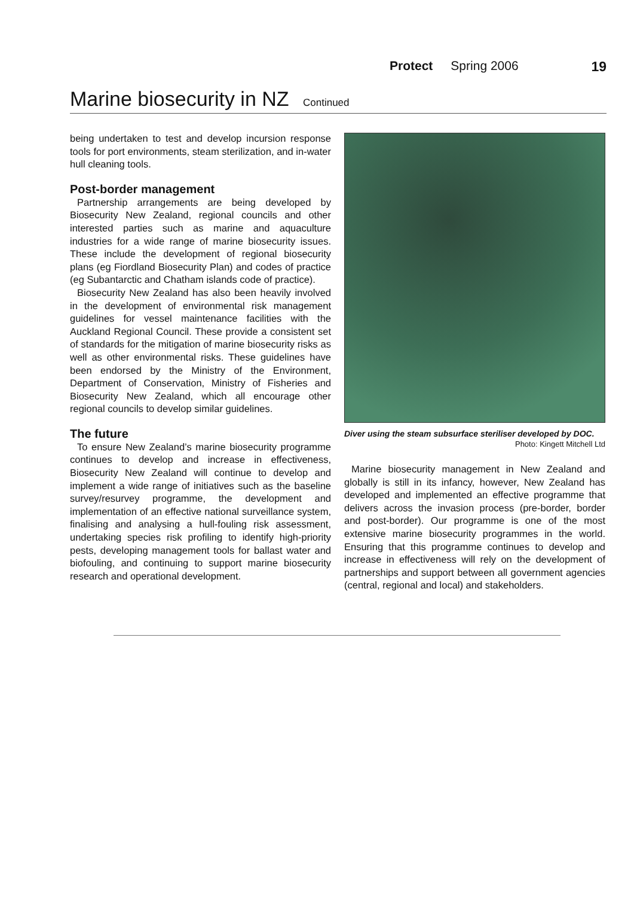Protect Spring 2006 19
Marine biosecurity in NZ Continued
being undertaken to test and develop incursion response tools for port environments, steam sterilization, and in-water hull cleaning tools.
Post-border management
Partnership arrangements are being developed by Biosecurity New Zealand, regional councils and other interested parties such as marine and aquaculture industries for a wide range of marine biosecurity issues. These include the development of regional biosecurity plans (eg Fiordland Biosecurity Plan) and codes of practice (eg Subantarctic and Chatham islands code of practice).
Biosecurity New Zealand has also been heavily involved in the development of environmental risk management guidelines for vessel maintenance facilities with the Auckland Regional Council. These provide a consistent set of standards for the mitigation of marine biosecurity risks as well as other environmental risks. These guidelines have been endorsed by the Ministry of the Environment, Department of Conservation, Ministry of Fisheries and Biosecurity New Zealand, which all encourage other regional councils to develop similar guidelines.
The future
To ensure New Zealand’s marine biosecurity programme continues to develop and increase in effectiveness, Biosecurity New Zealand will continue to develop and implement a wide range of initiatives such as the baseline survey/resurvey programme, the development and implementation of an effective national surveillance system, finalising and analysing a hull-fouling risk assessment, undertaking species risk profiling to identify high-priority pests, developing management tools for ballast water and biofouling, and continuing to support marine biosecurity research and operational development.
Diver using the steam subsurface steriliser developed by DOC. Photo: Kingett Mitchell Ltd
Marine biosecurity management in New Zealand and globally is still in its infancy, however, New Zealand has developed and implemented an effective programme that delivers across the invasion process (pre-border, border and post-border). Our programme is one of the most extensive marine biosecurity programmes in the world. Ensuring that this programme continues to develop and increase in effectiveness will rely on the development of partnerships and support between all government agencies (central, regional and local) and stakeholders.